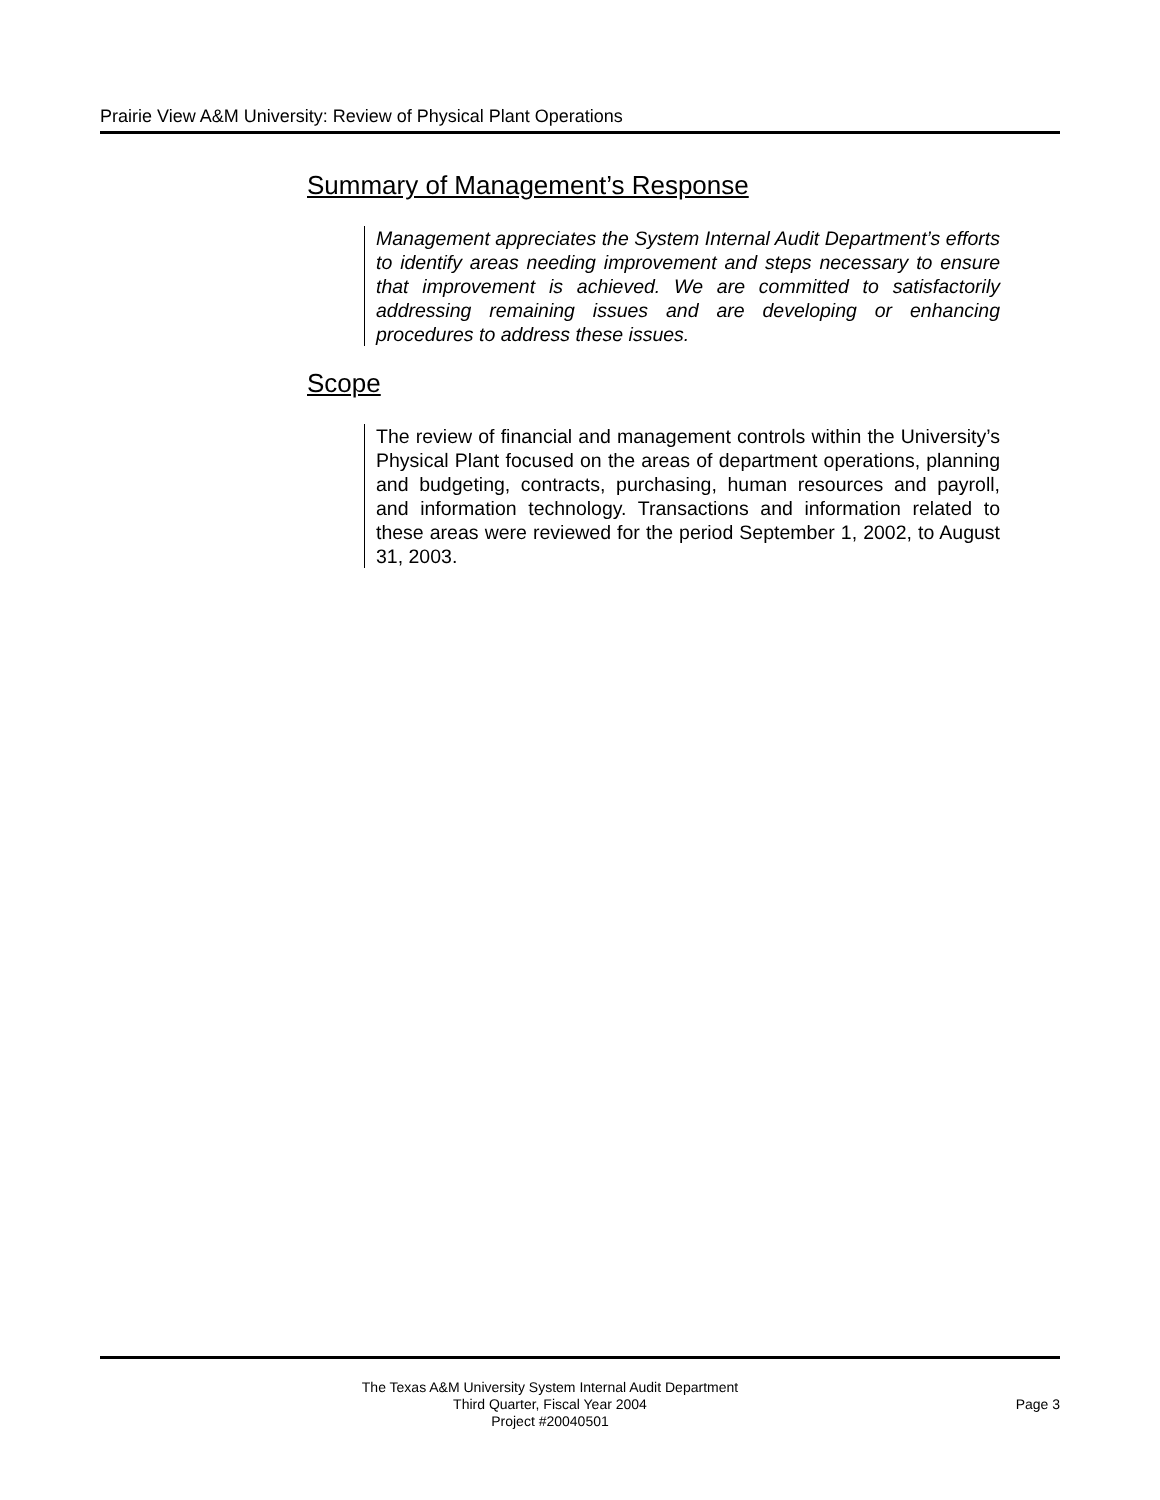Prairie View A&M University: Review of Physical Plant Operations
Summary of Management’s Response
Management appreciates the System Internal Audit Department’s efforts to identify areas needing improvement and steps necessary to ensure that improvement is achieved. We are committed to satisfactorily addressing remaining issues and are developing or enhancing procedures to address these issues.
Scope
The review of financial and management controls within the University’s Physical Plant focused on the areas of department operations, planning and budgeting, contracts, purchasing, human resources and payroll, and information technology. Transactions and information related to these areas were reviewed for the period September 1, 2002, to August 31, 2003.
The Texas A&M University System Internal Audit Department
Third Quarter, Fiscal Year 2004
Project #20040501
Page 3